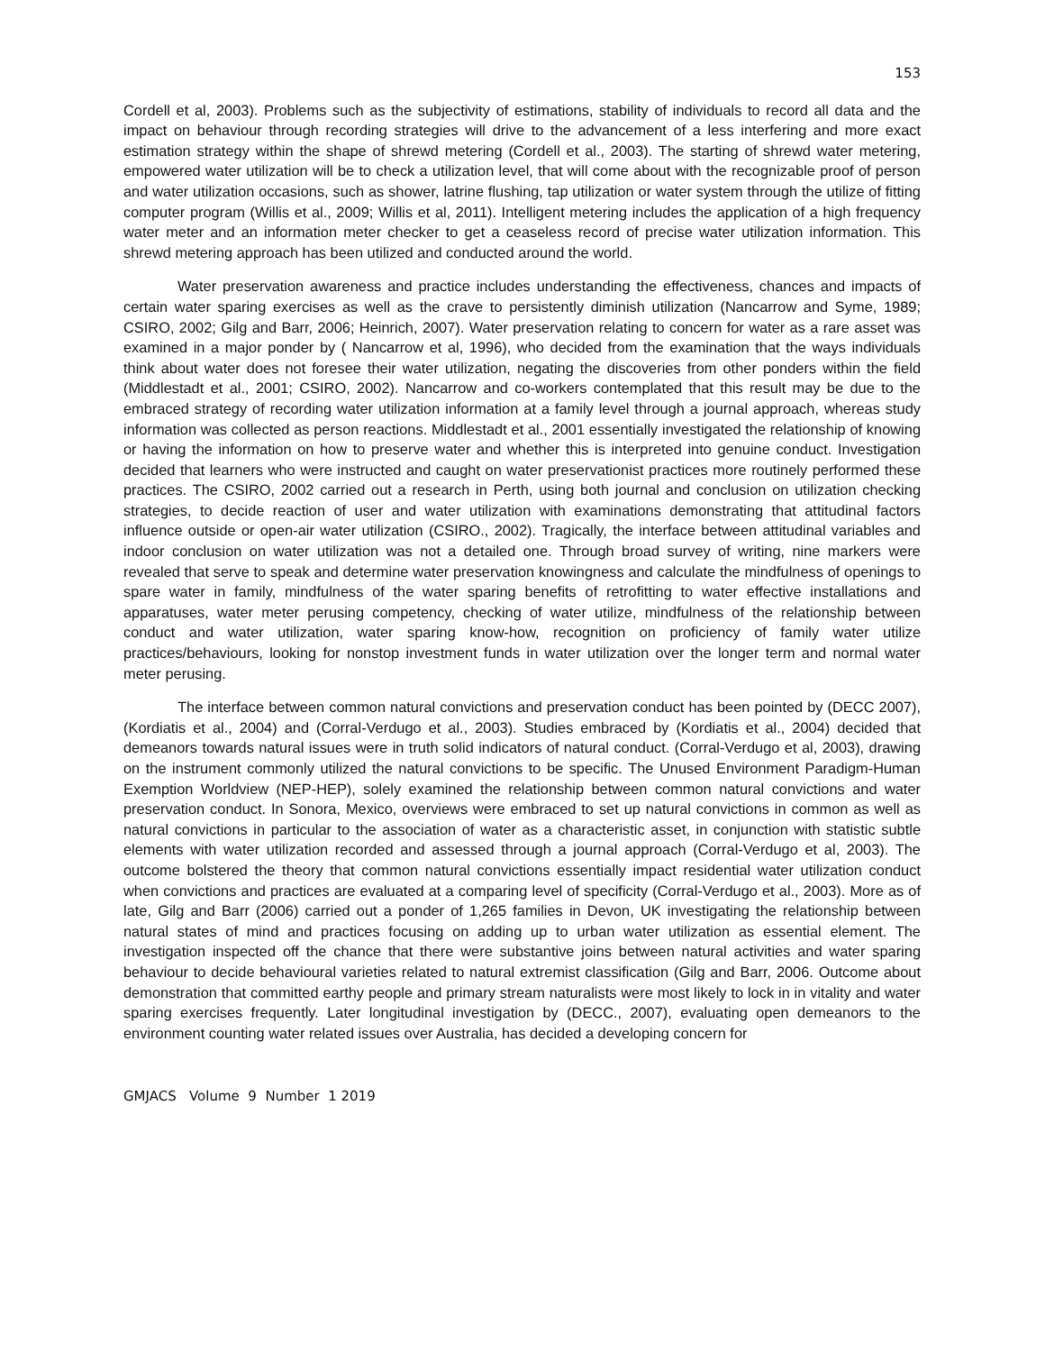153
Cordell et al, 2003). Problems such as the subjectivity of estimations, stability of individuals to record all data and the impact on behaviour through recording strategies will drive to the advancement of a less interfering and more exact estimation strategy within the shape of shrewd metering (Cordell et al., 2003). The starting of shrewd water metering, empowered water utilization will be to check a utilization level, that will come about with the recognizable proof of person and water utilization occasions, such as shower, latrine flushing, tap utilization or water system through the utilize of fitting computer program (Willis et al., 2009; Willis et al, 2011). Intelligent metering includes the application of a high frequency water meter and an information meter checker to get a ceaseless record of precise water utilization information. This shrewd metering approach has been utilized and conducted around the world.
Water preservation awareness and practice includes understanding the effectiveness, chances and impacts of certain water sparing exercises as well as the crave to persistently diminish utilization (Nancarrow and Syme, 1989; CSIRO, 2002; Gilg and Barr, 2006; Heinrich, 2007). Water preservation relating to concern for water as a rare asset was examined in a major ponder by ( Nancarrow et al, 1996), who decided from the examination that the ways individuals think about water does not foresee their water utilization, negating the discoveries from other ponders within the field (Middlestadt et al., 2001; CSIRO, 2002). Nancarrow and co-workers contemplated that this result may be due to the embraced strategy of recording water utilization information at a family level through a journal approach, whereas study information was collected as person reactions. Middlestadt et al., 2001 essentially investigated the relationship of knowing or having the information on how to preserve water and whether this is interpreted into genuine conduct. Investigation decided that learners who were instructed and caught on water preservationist practices more routinely performed these practices. The CSIRO, 2002 carried out a research in Perth, using both journal and conclusion on utilization checking strategies, to decide reaction of user and water utilization with examinations demonstrating that attitudinal factors influence outside or open-air water utilization (CSIRO., 2002). Tragically, the interface between attitudinal variables and indoor conclusion on water utilization was not a detailed one. Through broad survey of writing, nine markers were revealed that serve to speak and determine water preservation knowingness and calculate the mindfulness of openings to spare water in family, mindfulness of the water sparing benefits of retrofitting to water effective installations and apparatuses, water meter perusing competency, checking of water utilize, mindfulness of the relationship between conduct and water utilization, water sparing know-how, recognition on proficiency of family water utilize practices/behaviours, looking for nonstop investment funds in water utilization over the longer term and normal water meter perusing.
The interface between common natural convictions and preservation conduct has been pointed by (DECC 2007), (Kordiatis et al., 2004) and (Corral-Verdugo et al., 2003). Studies embraced by (Kordiatis et al., 2004) decided that demeanors towards natural issues were in truth solid indicators of natural conduct. (Corral-Verdugo et al, 2003), drawing on the instrument commonly utilized the natural convictions to be specific. The Unused Environment Paradigm-Human Exemption Worldview (NEP-HEP), solely examined the relationship between common natural convictions and water preservation conduct. In Sonora, Mexico, overviews were embraced to set up natural convictions in common as well as natural convictions in particular to the association of water as a characteristic asset, in conjunction with statistic subtle elements with water utilization recorded and assessed through a journal approach (Corral-Verdugo et al, 2003). The outcome bolstered the theory that common natural convictions essentially impact residential water utilization conduct when convictions and practices are evaluated at a comparing level of specificity (Corral-Verdugo et al., 2003). More as of late, Gilg and Barr (2006) carried out a ponder of 1,265 families in Devon, UK investigating the relationship between natural states of mind and practices focusing on adding up to urban water utilization as essential element. The investigation inspected off the chance that there were substantive joins between natural activities and water sparing behaviour to decide behavioural varieties related to natural extremist classification (Gilg and Barr, 2006. Outcome about demonstration that committed earthy people and primary stream naturalists were most likely to lock in in vitality and water sparing exercises frequently. Later longitudinal investigation by (DECC., 2007), evaluating open demeanors to the environment counting water related issues over Australia, has decided a developing concern for
GMJACS Volume 9 Number 1 2019